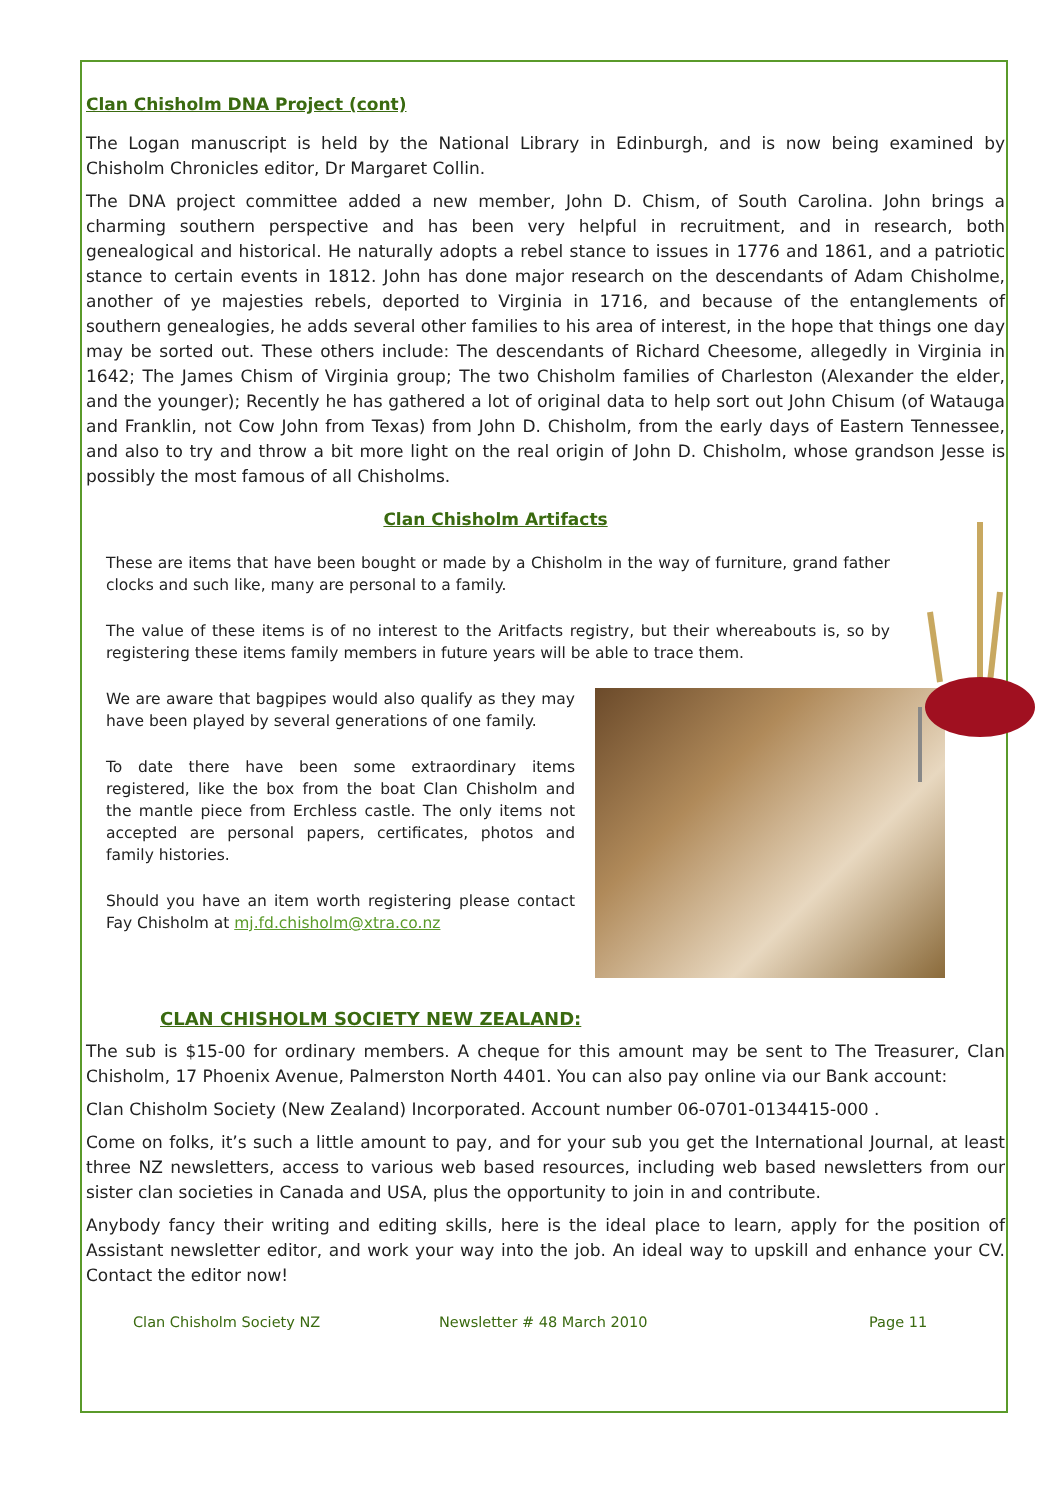Clan Chisholm DNA Project (cont)
The Logan manuscript is held by the National Library in Edinburgh, and is now being examined by Chisholm Chronicles editor, Dr Margaret Collin.
The DNA project committee added a new member, John D. Chism, of South Carolina. John brings a charming southern perspective and has been very helpful in recruitment, and in research, both genealogical and historical. He naturally adopts a rebel stance to issues in 1776 and 1861, and a patriotic stance to certain events in 1812. John has done major research on the descendants of Adam Chisholme, another of ye majesties rebels, deported to Virginia in 1716, and because of the entanglements of southern genealogies, he adds several other families to his area of interest, in the hope that things one day may be sorted out. These others include: The descendants of Richard Cheesome, allegedly in Virginia in 1642; The James Chism of Virginia group; The two Chisholm families of Charleston (Alexander the elder, and the younger); Recently he has gathered a lot of original data to help sort out John Chisum (of Watauga and Franklin, not Cow John from Texas) from John D. Chisholm, from the early days of Eastern Tennessee, and also to try and throw a bit more light on the real origin of John D. Chisholm, whose grandson Jesse is possibly the most famous of all Chisholms.
Clan Chisholm Artifacts
These are items that have been bought or made by a Chisholm in the way of furniture, grand father clocks and such like, many are personal to a family.
The value of these items is of no interest to the Aritfacts registry, but their whereabouts is, so by registering these items family members in future years will be able to trace them.
We are aware that bagpipes would also qualify as they may have been played by several generations of one family.
To date there have been some extraordinary items registered, like the box from the boat Clan Chisholm and the mantle piece from Erchless castle. The only items not accepted are personal papers, certificates, photos and family histories.
Should you have an item worth registering please contact Fay Chisholm at mj.fd.chisholm@xtra.co.nz
CLAN CHISHOLM SOCIETY NEW ZEALAND:
The sub is $15-00 for ordinary members. A cheque for this amount may be sent to The Treasurer, Clan Chisholm, 17 Phoenix Avenue, Palmerston North 4401. You can also pay online via our Bank account:
Clan Chisholm Society (New Zealand) Incorporated. Account number 06-0701-0134415-000 .
Come on folks, it’s such a little amount to pay, and for your sub you get the International Journal, at least three NZ newsletters, access to various web based resources, including web based newsletters from our sister clan societies in Canada and USA, plus the opportunity to join in and contribute.
Anybody fancy their writing and editing skills, here is the ideal place to learn, apply for the position of Assistant newsletter editor, and work your way into the job. An ideal way to upskill and enhance your CV. Contact the editor now!
Clan Chisholm Society NZ Newsletter # 48 March 2010 Page 11